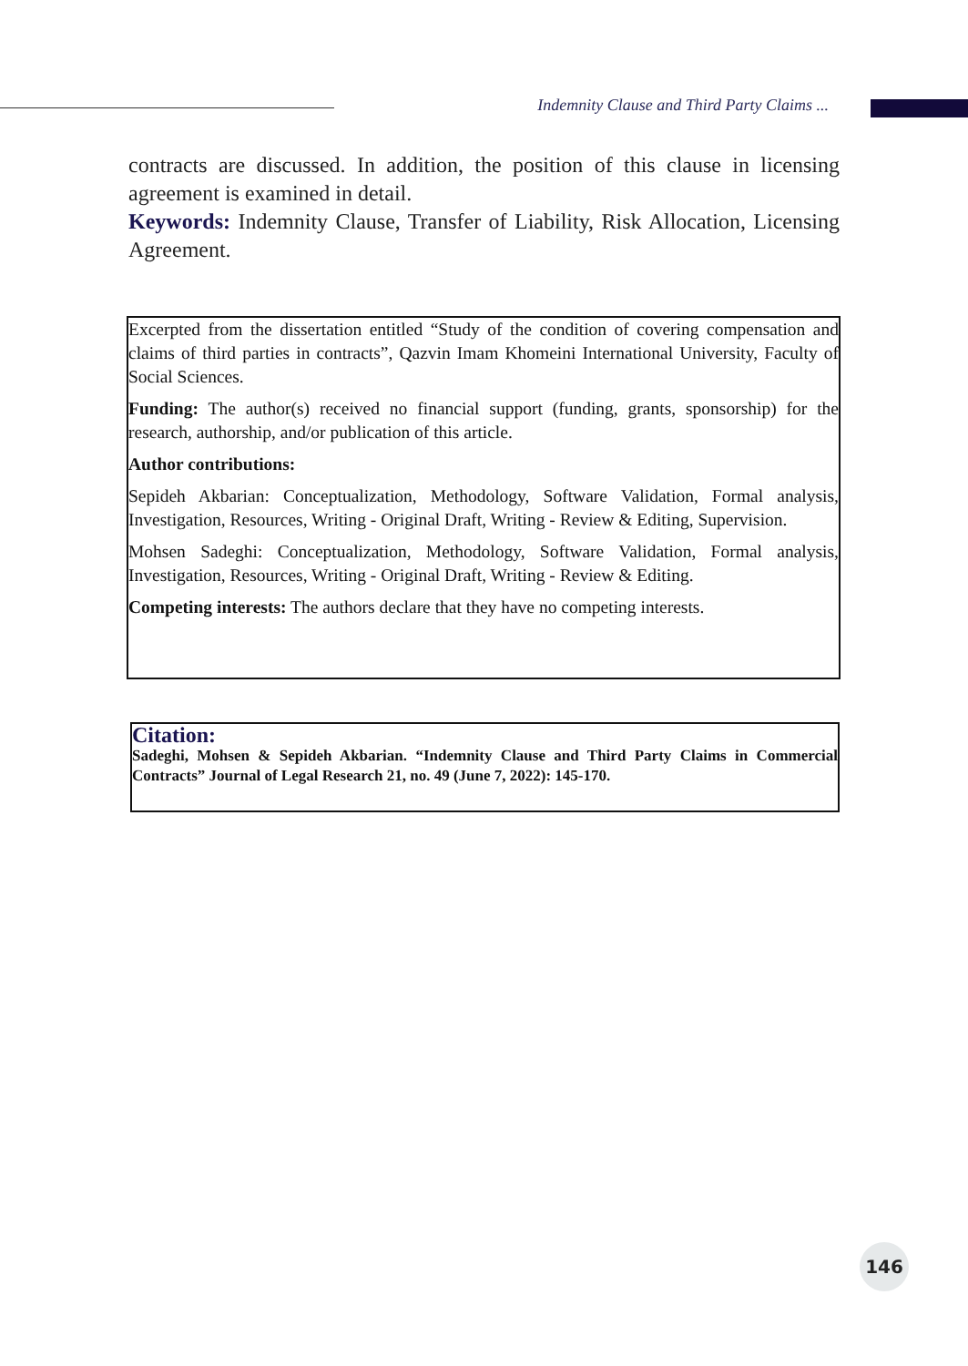Indemnity Clause and Third Party Claims ...
contracts are discussed. In addition, the position of this clause in licensing agreement is examined in detail.
Keywords: Indemnity Clause, Transfer of Liability, Risk Allocation, Licensing Agreement.
Excerpted from the dissertation entitled “Study of the condition of covering compensation and claims of third parties in contracts”, Qazvin Imam Khomeini International University, Faculty of Social Sciences.
Funding: The author(s) received no financial support (funding, grants, sponsorship) for the research, authorship, and/or publication of this article.
Author contributions:
Sepideh Akbarian: Conceptualization, Methodology, Software Validation, Formal analysis, Investigation, Resources, Writing - Original Draft, Writing - Review & Editing, Supervision.
Mohsen Sadeghi: Conceptualization, Methodology, Software Validation, Formal analysis, Investigation, Resources, Writing - Original Draft, Writing - Review & Editing.
Competing interests: The authors declare that they have no competing interests.
Citation:
Sadeghi, Mohsen & Sepideh Akbarian. “Indemnity Clause and Third Party Claims in Commercial Contracts” Journal of Legal Research 21, no. 49 (June 7, 2022): 145-170.
146